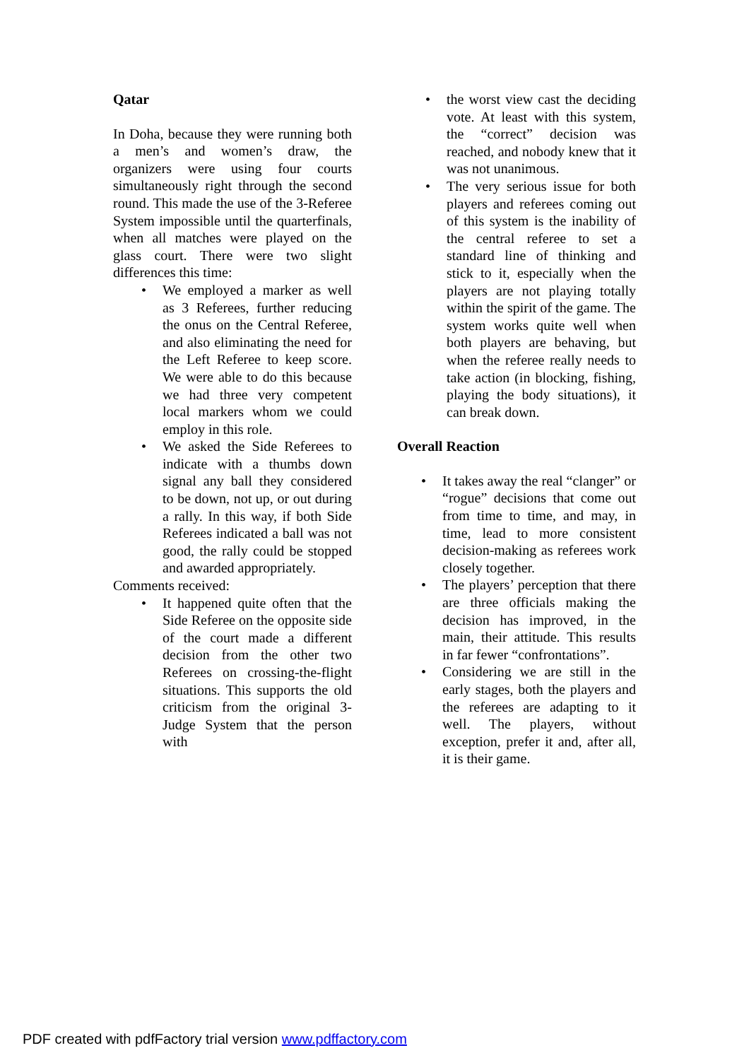Qatar
In Doha, because they were running both a men’s and women’s draw, the organizers were using four courts simultaneously right through the second round. This made the use of the 3-Referee System impossible until the quarterfinals, when all matches were played on the glass court. There were two slight differences this time:
• We employed a marker as well as 3 Referees, further reducing the onus on the Central Referee, and also eliminating the need for the Left Referee to keep score. We were able to do this because we had three very competent local markers whom we could employ in this role.
• We asked the Side Referees to indicate with a thumbs down signal any ball they considered to be down, not up, or out during a rally. In this way, if both Side Referees indicated a ball was not good, the rally could be stopped and awarded appropriately.
Comments received:
• It happened quite often that the Side Referee on the opposite side of the court made a different decision from the other two Referees on crossing-the-flight situations. This supports the old criticism from the original 3-Judge System that the person with
• the worst view cast the deciding vote. At least with this system, the “correct” decision was reached, and nobody knew that it was not unanimous.
• The very serious issue for both players and referees coming out of this system is the inability of the central referee to set a standard line of thinking and stick to it, especially when the players are not playing totally within the spirit of the game. The system works quite well when both players are behaving, but when the referee really needs to take action (in blocking, fishing, playing the body situations), it can break down.
Overall Reaction
• It takes away the real “clanger” or “rogue” decisions that come out from time to time, and may, in time, lead to more consistent decision-making as referees work closely together.
• The players’ perception that there are three officials making the decision has improved, in the main, their attitude. This results in far fewer “confrontations”.
• Considering we are still in the early stages, both the players and the referees are adapting to it well. The players, without exception, prefer it and, after all, it is their game.
PDF created with pdfFactory trial version www.pdffactory.com